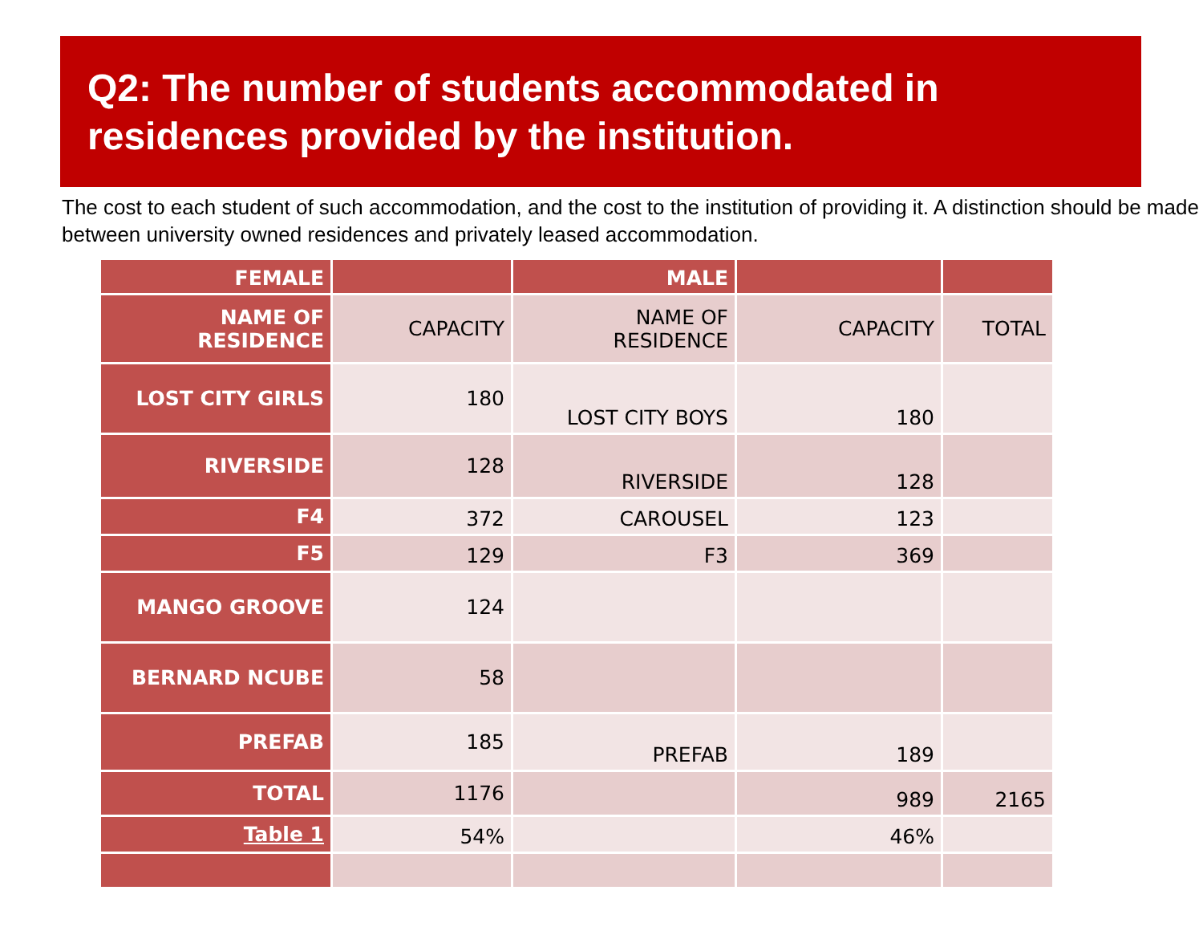Q2: The number of students accommodated in residences provided by the institution.
The cost to each student of such accommodation, and the cost to the institution of providing it. A distinction should be made between university owned residences and privately leased accommodation.
| FEMALE | | MALE | | |
| NAME OF RESIDENCE | CAPACITY | NAME OF RESIDENCE | CAPACITY | TOTAL |
| LOST CITY GIRLS | 180 | LOST CITY BOYS | 180 | |
| RIVERSIDE | 128 | RIVERSIDE | 128 | |
| F4 | 372 | CAROUSEL | 123 | |
| F5 | 129 | F3 | 369 | |
| MANGO GROOVE | 124 | | | |
| BERNARD NCUBE | 58 | | | |
| PREFAB | 185 | PREFAB | 189 | |
| TOTAL | 1176 | | 989 | 2165 |
| Table 1 | 54% | | 46% | |